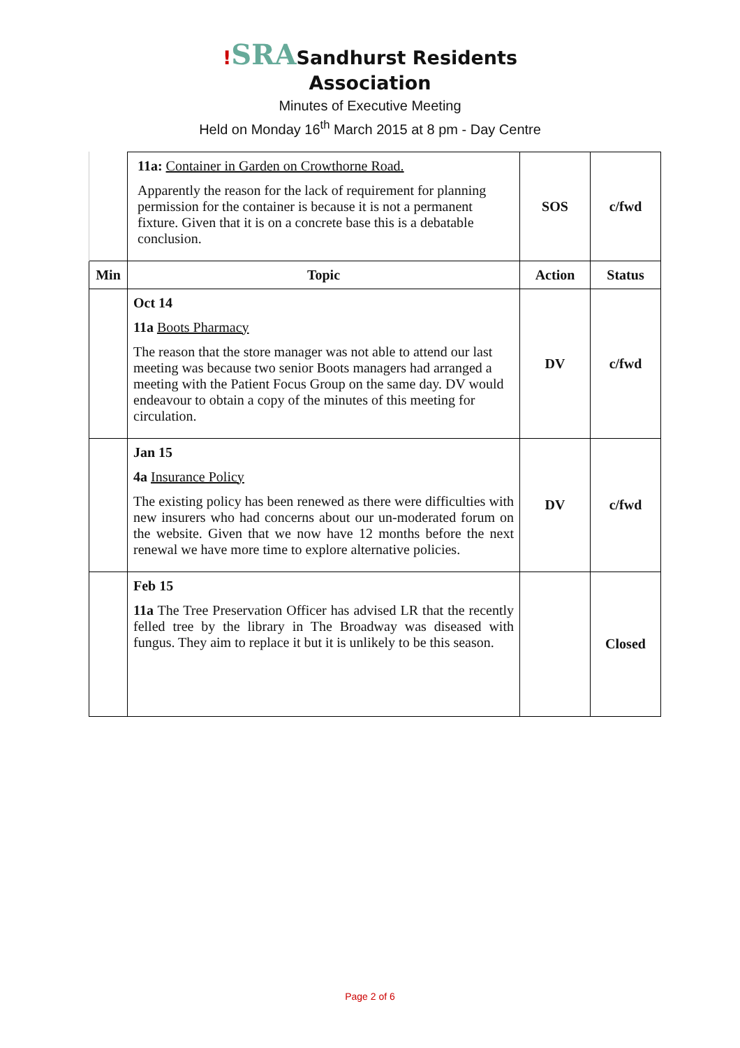!SRASandhurst Residents
Association
Minutes of Executive Meeting
Held on Monday 16<sup>th</sup> March 2015 at 8 pm - Day Centre
| | 11a: Container in Garden on Crowthorne Road. Apparently the reason for the lack of requirement for planning permission for the container is because it is not a permanent fixture. Given that it is on a concrete base this is a debatable conclusion. | SOS | c/fwd |
| Min | Topic | Action | Status |
| | Oct 14 11a Boots Pharmacy The reason that the store manager was not able to attend our last meeting was because two senior Boots managers had arranged a meeting with the Patient Focus Group on the same day. DV would endeavour to obtain a copy of the minutes of this meeting for circulation. | DV | c/fwd |
| | Jan 15 4a Insurance Policy The existing policy has been renewed as there were difficulties with new insurers who had concerns about our un-moderated forum on the website. Given that we now have 12 months before the next renewal we have more time to explore alternative policies. | DV | c/fwd |
| | Feb 15 11a The Tree Preservation Officer has advised LR that the recently felled tree by the library in The Broadway was diseased with fungus. They aim to replace it but it is unlikely to be this season. | | Closed |
Page 2 of 6